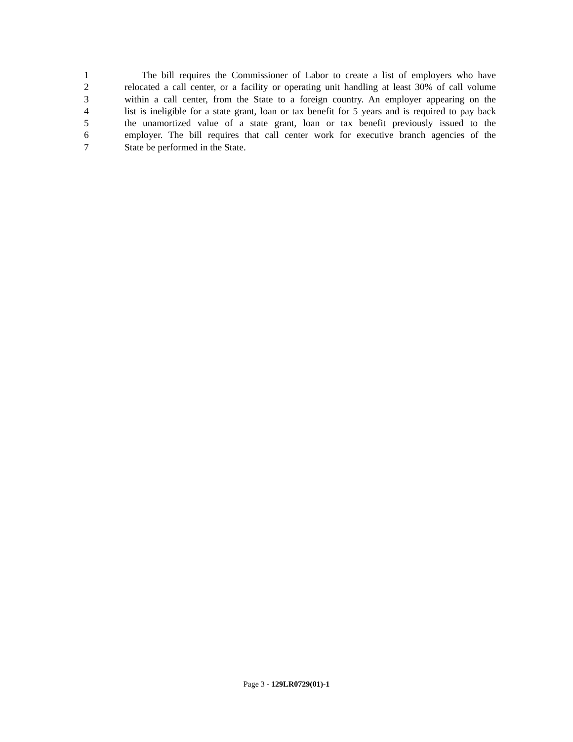1 The bill requires the Commissioner of Labor to create a list of employers who have
2 relocated a call center, or a facility or operating unit handling at least 30% of call volume
3 within a call center, from the State to a foreign country. An employer appearing on the
4 list is ineligible for a state grant, loan or tax benefit for 5 years and is required to pay back
5 the unamortized value of a state grant, loan or tax benefit previously issued to the
6 employer. The bill requires that call center work for executive branch agencies of the
7 State be performed in the State.
Page 3 - 129LR0729(01)-1